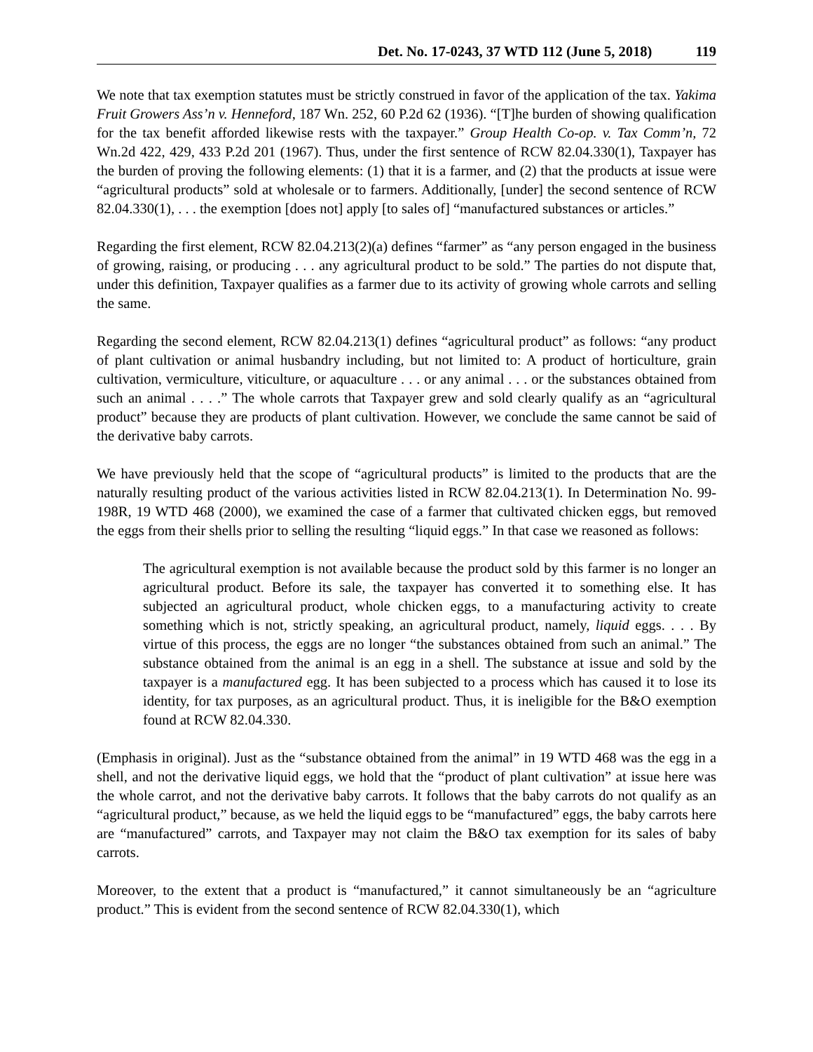Det. No. 17-0243, 37 WTD 112 (June 5, 2018) 119
We note that tax exemption statutes must be strictly construed in favor of the application of the tax. Yakima Fruit Growers Ass’n v. Henneford, 187 Wn. 252, 60 P.2d 62 (1936). “[T]he burden of showing qualification for the tax benefit afforded likewise rests with the taxpayer.” Group Health Co-op. v. Tax Comm’n, 72 Wn.2d 422, 429, 433 P.2d 201 (1967). Thus, under the first sentence of RCW 82.04.330(1), Taxpayer has the burden of proving the following elements: (1) that it is a farmer, and (2) that the products at issue were “agricultural products” sold at wholesale or to farmers. Additionally, [under] the second sentence of RCW 82.04.330(1), . . . the exemption [does not] apply [to sales of] “manufactured substances or articles.”
Regarding the first element, RCW 82.04.213(2)(a) defines “farmer” as “any person engaged in the business of growing, raising, or producing . . . any agricultural product to be sold.” The parties do not dispute that, under this definition, Taxpayer qualifies as a farmer due to its activity of growing whole carrots and selling the same.
Regarding the second element, RCW 82.04.213(1) defines “agricultural product” as follows: “any product of plant cultivation or animal husbandry including, but not limited to: A product of horticulture, grain cultivation, vermiculture, viticulture, or aquaculture . . . or any animal . . . or the substances obtained from such an animal . . . .” The whole carrots that Taxpayer grew and sold clearly qualify as an “agricultural product” because they are products of plant cultivation. However, we conclude the same cannot be said of the derivative baby carrots.
We have previously held that the scope of “agricultural products” is limited to the products that are the naturally resulting product of the various activities listed in RCW 82.04.213(1). In Determination No. 99-198R, 19 WTD 468 (2000), we examined the case of a farmer that cultivated chicken eggs, but removed the eggs from their shells prior to selling the resulting “liquid eggs.” In that case we reasoned as follows:
The agricultural exemption is not available because the product sold by this farmer is no longer an agricultural product. Before its sale, the taxpayer has converted it to something else. It has subjected an agricultural product, whole chicken eggs, to a manufacturing activity to create something which is not, strictly speaking, an agricultural product, namely, liquid eggs. . . . By virtue of this process, the eggs are no longer “the substances obtained from such an animal.” The substance obtained from the animal is an egg in a shell. The substance at issue and sold by the taxpayer is a manufactured egg. It has been subjected to a process which has caused it to lose its identity, for tax purposes, as an agricultural product. Thus, it is ineligible for the B&O exemption found at RCW 82.04.330.
(Emphasis in original). Just as the “substance obtained from the animal” in 19 WTD 468 was the egg in a shell, and not the derivative liquid eggs, we hold that the “product of plant cultivation” at issue here was the whole carrot, and not the derivative baby carrots. It follows that the baby carrots do not qualify as an “agricultural product,” because, as we held the liquid eggs to be “manufactured” eggs, the baby carrots here are “manufactured” carrots, and Taxpayer may not claim the B&O tax exemption for its sales of baby carrots.
Moreover, to the extent that a product is “manufactured,” it cannot simultaneously be an “agriculture product.” This is evident from the second sentence of RCW 82.04.330(1), which